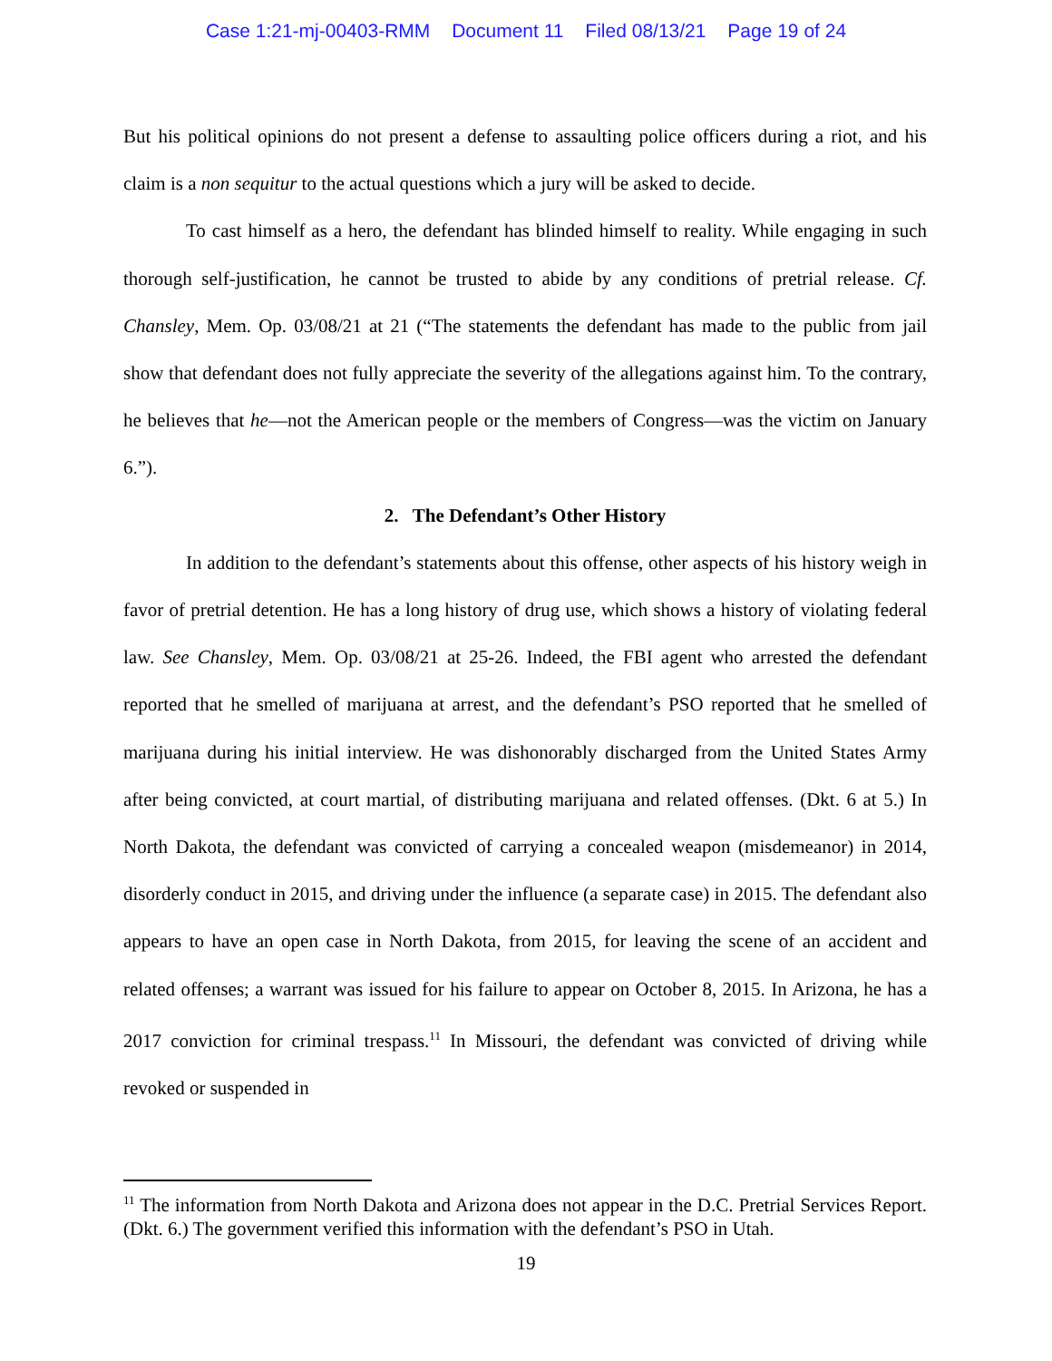Case 1:21-mj-00403-RMM Document 11 Filed 08/13/21 Page 19 of 24
But his political opinions do not present a defense to assaulting police officers during a riot, and his claim is a non sequitur to the actual questions which a jury will be asked to decide.
To cast himself as a hero, the defendant has blinded himself to reality. While engaging in such thorough self-justification, he cannot be trusted to abide by any conditions of pretrial release. Cf. Chansley, Mem. Op. 03/08/21 at 21 (“The statements the defendant has made to the public from jail show that defendant does not fully appreciate the severity of the allegations against him. To the contrary, he believes that he—not the American people or the members of Congress—was the victim on January 6.”).
2. The Defendant’s Other History
In addition to the defendant’s statements about this offense, other aspects of his history weigh in favor of pretrial detention. He has a long history of drug use, which shows a history of violating federal law. See Chansley, Mem. Op. 03/08/21 at 25-26. Indeed, the FBI agent who arrested the defendant reported that he smelled of marijuana at arrest, and the defendant’s PSO reported that he smelled of marijuana during his initial interview. He was dishonorably discharged from the United States Army after being convicted, at court martial, of distributing marijuana and related offenses. (Dkt. 6 at 5.) In North Dakota, the defendant was convicted of carrying a concealed weapon (misdemeanor) in 2014, disorderly conduct in 2015, and driving under the influence (a separate case) in 2015. The defendant also appears to have an open case in North Dakota, from 2015, for leaving the scene of an accident and related offenses; a warrant was issued for his failure to appear on October 8, 2015. In Arizona, he has a 2017 conviction for criminal trespass.<sup>11</sup> In Missouri, the defendant was convicted of driving while revoked or suspended in
<sup>11</sup> The information from North Dakota and Arizona does not appear in the D.C. Pretrial Services Report. (Dkt. 6.) The government verified this information with the defendant’s PSO in Utah.
19